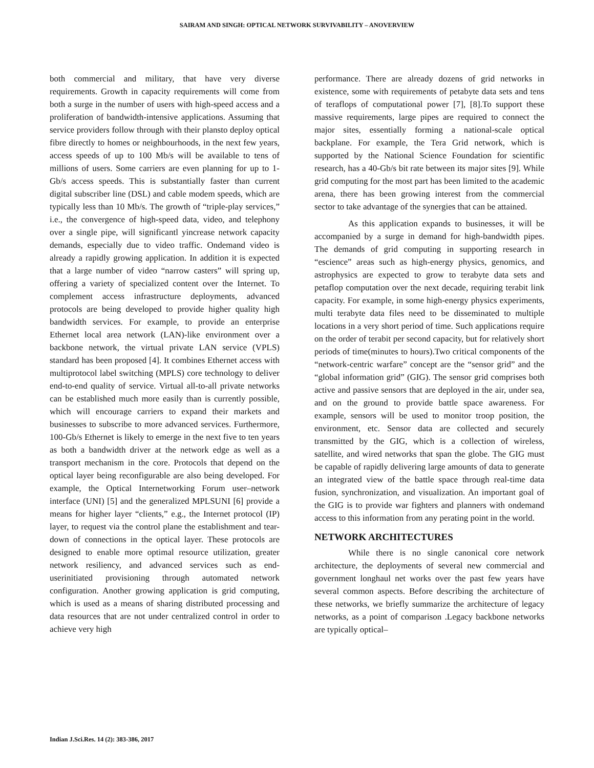SAIRAM AND SINGH: OPTICAL NETWORK SURVIVABILITY – ANOVERVIEW
both commercial and military, that have very diverse requirements. Growth in capacity requirements will come from both a surge in the number of users with high-speed access and a proliferation of bandwidth-intensive applications. Assuming that service providers follow through with their plansto deploy optical fibre directly to homes or neighbourhoods, in the next few years, access speeds of up to 100 Mb/s will be available to tens of millions of users. Some carriers are even planning for up to 1-Gb/s access speeds. This is substantially faster than current digital subscriber line (DSL) and cable modem speeds, which are typically less than 10 Mb/s. The growth of “triple-play services,” i.e., the convergence of high-speed data, video, and telephony over a single pipe, will significantl yincrease network capacity demands, especially due to video traffic. Ondemand video is already a rapidly growing application. In addition it is expected that a large number of video “narrow casters” will spring up, offering a variety of specialized content over the Internet. To complement access infrastructure deployments, advanced protocols are being developed to provide higher quality high bandwidth services. For example, to provide an enterprise Ethernet local area network (LAN)-like environment over a backbone network, the virtual private LAN service (VPLS) standard has been proposed [4]. It combines Ethernet access with multiprotocol label switching (MPLS) core technology to deliver end-to-end quality of service. Virtual all-to-all private networks can be established much more easily than is currently possible, which will encourage carriers to expand their markets and businesses to subscribe to more advanced services. Furthermore, 100-Gb/s Ethernet is likely to emerge in the next five to ten years as both a bandwidth driver at the network edge as well as a transport mechanism in the core. Protocols that depend on the optical layer being reconfigurable are also being developed. For example, the Optical Internetworking Forum user–network interface (UNI) [5] and the generalized MPLSUNI [6] provide a means for higher layer “clients,” e.g., the Internet protocol (IP) layer, to request via the control plane the establishment and tear-down of connections in the optical layer. These protocols are designed to enable more optimal resource utilization, greater network resiliency, and advanced services such as end-userinitiated provisioning through automated network configuration. Another growing application is grid computing, which is used as a means of sharing distributed processing and data resources that are not under centralized control in order to achieve very high
performance. There are already dozens of grid networks in existence, some with requirements of petabyte data sets and tens of teraflops of computational power [7], [8].To support these massive requirements, large pipes are required to connect the major sites, essentially forming a national-scale optical backplane. For example, the Tera Grid network, which is supported by the National Science Foundation for scientific research, has a 40-Gb/s bit rate between its major sites [9]. While grid computing for the most part has been limited to the academic arena, there has been growing interest from the commercial sector to take advantage of the synergies that can be attained.
As this application expands to businesses, it will be accompanied by a surge in demand for high-bandwidth pipes. The demands of grid computing in supporting research in “escience” areas such as high-energy physics, genomics, and astrophysics are expected to grow to terabyte data sets and petaflop computation over the next decade, requiring terabit link capacity. For example, in some high-energy physics experiments, multi terabyte data files need to be disseminated to multiple locations in a very short period of time. Such applications require on the order of terabit per second capacity, but for relatively short periods of time(minutes to hours).Two critical components of the “network-centric warfare” concept are the “sensor grid” and the “global information grid” (GIG). The sensor grid comprises both active and passive sensors that are deployed in the air, under sea, and on the ground to provide battle space awareness. For example, sensors will be used to monitor troop position, the environment, etc. Sensor data are collected and securely transmitted by the GIG, which is a collection of wireless, satellite, and wired networks that span the globe. The GIG must be capable of rapidly delivering large amounts of data to generate an integrated view of the battle space through real-time data fusion, synchronization, and visualization. An important goal of the GIG is to provide war fighters and planners with ondemand access to this information from any perating point in the world.
NETWORK ARCHITECTURES
While there is no single canonical core network architecture, the deployments of several new commercial and government longhaul net works over the past few years have several common aspects. Before describing the architecture of these networks, we briefly summarize the architecture of legacy networks, as a point of comparison .Legacy backbone networks are typically optical–
Indian J.Sci.Res. 14 (2): 383-386, 2017